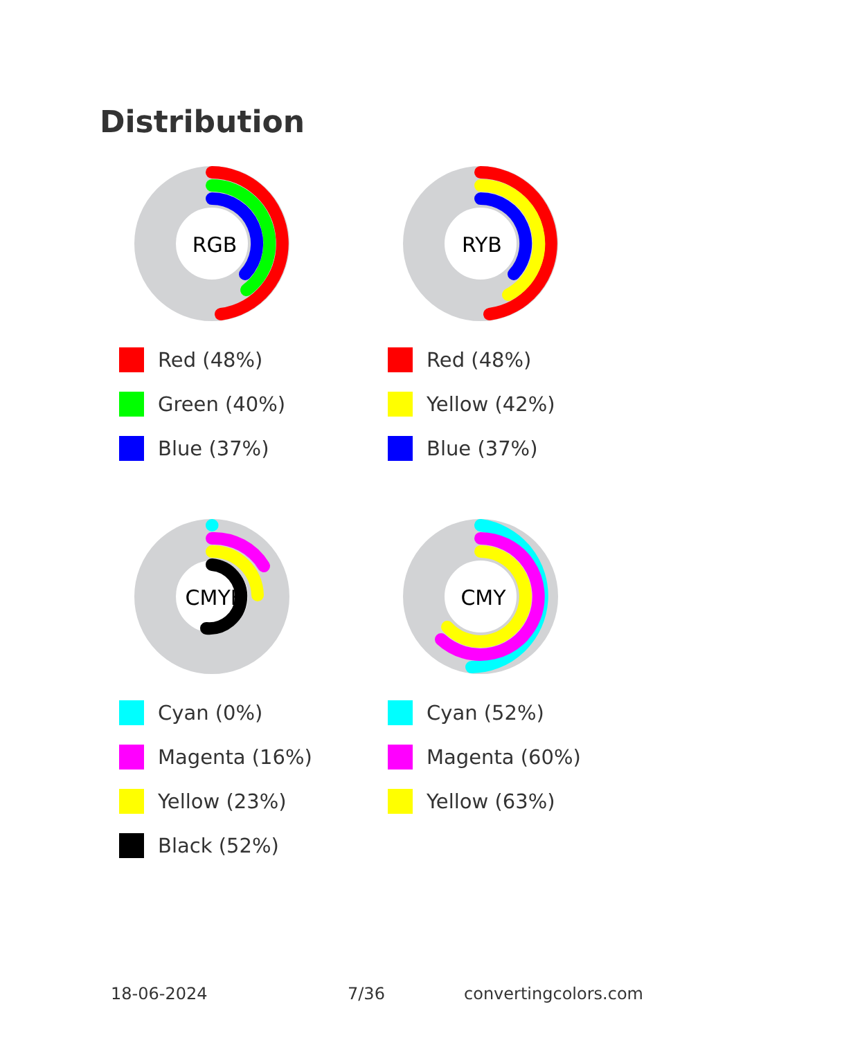Distribution
RGB
Red (48%)
Green (40%)
Blue (37%)
RYB
Red (48%)
Yellow (42%)
Blue (37%)
CMYK
Cyan (0%)
Magenta (16%)
Yellow (23%)
Black (52%)
CMY
Cyan (52%)
Magenta (60%)
Yellow (63%)
18-06-2024 7/36 convertingcolors.com